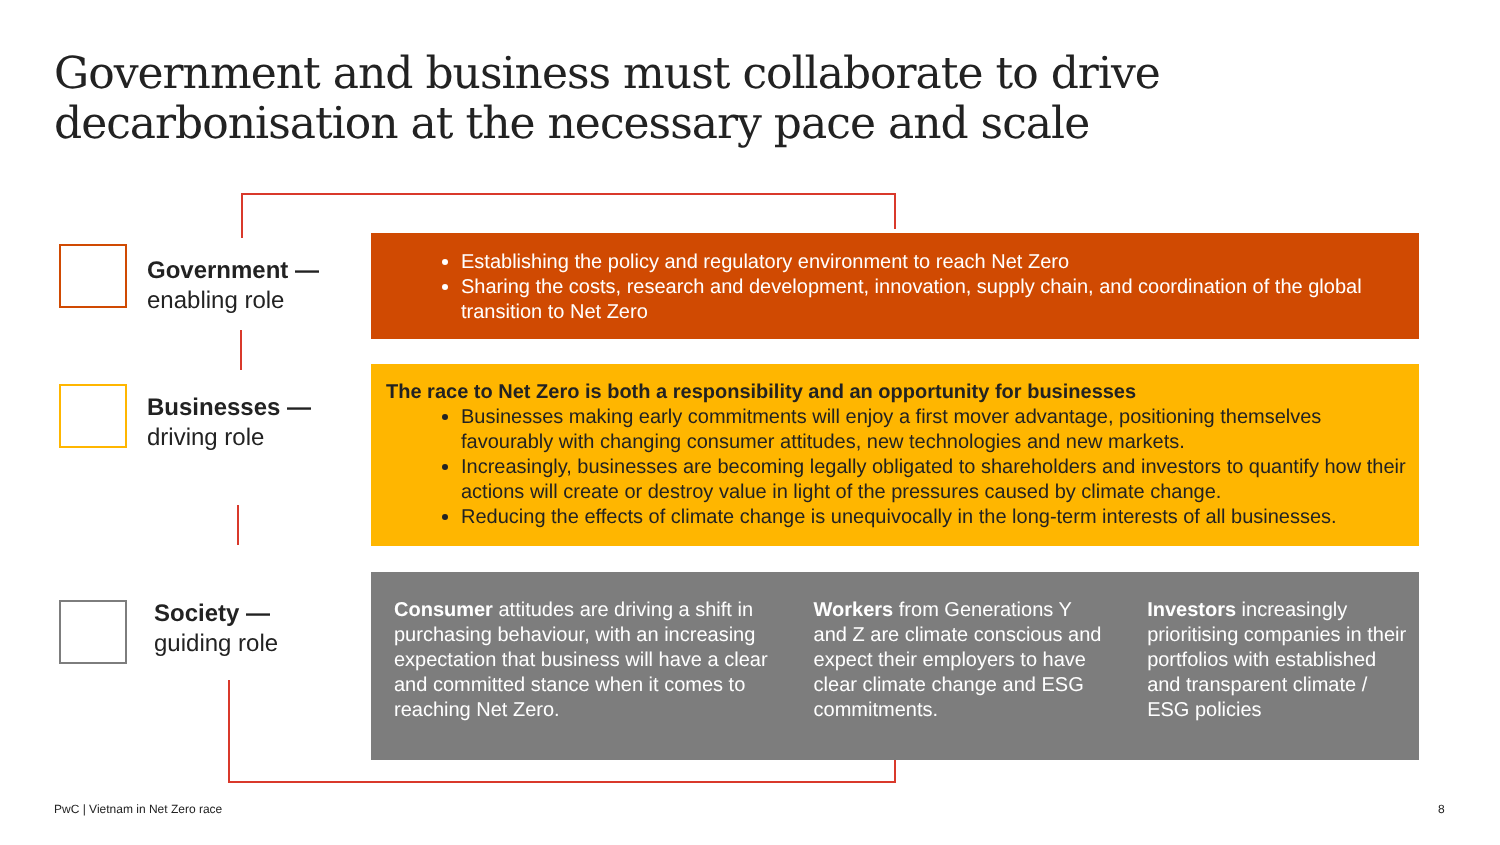Government and business must collaborate to drive decarbonisation at the necessary pace and scale
Government —
enabling role
Businesses —
driving role
Society —
guiding role
Establishing the policy and regulatory environment to reach Net Zero
Sharing the costs, research and development, innovation, supply chain, and coordination of the global transition to Net Zero
The race to Net Zero is both a responsibility and an opportunity for businesses
Businesses making early commitments will enjoy a first mover advantage, positioning themselves favourably with changing consumer attitudes, new technologies and new markets.
Increasingly, businesses are becoming legally obligated to shareholders and investors to quantify how their actions will create or destroy value in light of the pressures caused by climate change.
Reducing the effects of climate change is unequivocally in the long-term interests of all businesses.
Consumer attitudes are driving a shift in purchasing behaviour, with an increasing expectation that business will have a clear and committed stance when it comes to reaching Net Zero.
Workers from Generations Y and Z are climate conscious and expect their employers to have clear climate change and ESG commitments.
Investors increasingly prioritising companies in their portfolios with established and transparent climate / ESG policies
PwC | Vietnam in Net Zero race 8